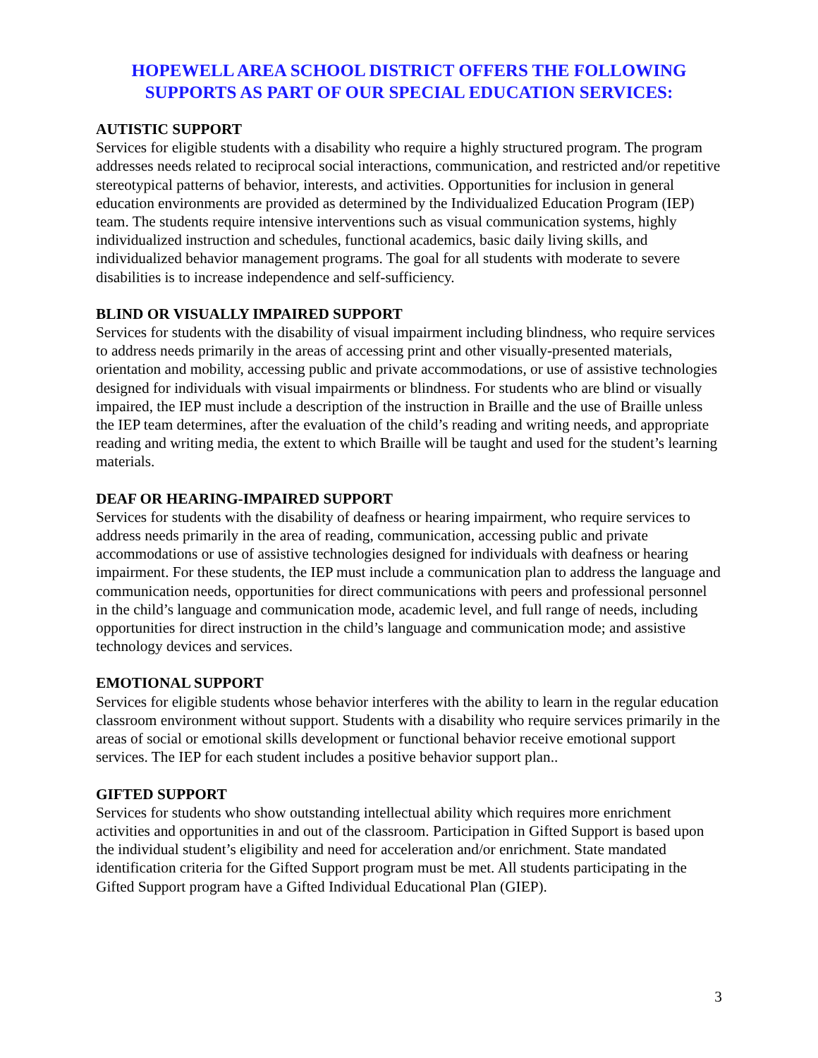HOPEWELL AREA SCHOOL DISTRICT OFFERS THE FOLLOWING SUPPORTS AS PART OF OUR SPECIAL EDUCATION SERVICES:
AUTISTIC SUPPORT
Services for eligible students with a disability who require a highly structured program. The program addresses needs related to reciprocal social interactions, communication, and restricted and/or repetitive stereotypical patterns of behavior, interests, and activities. Opportunities for inclusion in general education environments are provided as determined by the Individualized Education Program (IEP) team. The students require intensive interventions such as visual communication systems, highly individualized instruction and schedules, functional academics, basic daily living skills, and individualized behavior management programs. The goal for all students with moderate to severe disabilities is to increase independence and self-sufficiency.
BLIND OR VISUALLY IMPAIRED SUPPORT
Services for students with the disability of visual impairment including blindness, who require services to address needs primarily in the areas of accessing print and other visually-presented materials, orientation and mobility, accessing public and private accommodations, or use of assistive technologies designed for individuals with visual impairments or blindness. For students who are blind or visually impaired, the IEP must include a description of the instruction in Braille and the use of Braille unless the IEP team determines, after the evaluation of the child’s reading and writing needs, and appropriate reading and writing media, the extent to which Braille will be taught and used for the student’s learning materials.
DEAF OR HEARING-IMPAIRED SUPPORT
Services for students with the disability of deafness or hearing impairment, who require services to address needs primarily in the area of reading, communication, accessing public and private accommodations or use of assistive technologies designed for individuals with deafness or hearing impairment. For these students, the IEP must include a communication plan to address the language and communication needs, opportunities for direct communications with peers and professional personnel in the child’s language and communication mode, academic level, and full range of needs, including opportunities for direct instruction in the child’s language and communication mode; and assistive technology devices and services.
EMOTIONAL SUPPORT
Services for eligible students whose behavior interferes with the ability to learn in the regular education classroom environment without support. Students with a disability who require services primarily in the areas of social or emotional skills development or functional behavior receive emotional support services. The IEP for each student includes a positive behavior support plan..
GIFTED SUPPORT
Services for students who show outstanding intellectual ability which requires more enrichment activities and opportunities in and out of the classroom. Participation in Gifted Support is based upon the individual student’s eligibility and need for acceleration and/or enrichment. State mandated identification criteria for the Gifted Support program must be met. All students participating in the Gifted Support program have a Gifted Individual Educational Plan (GIEP).
3